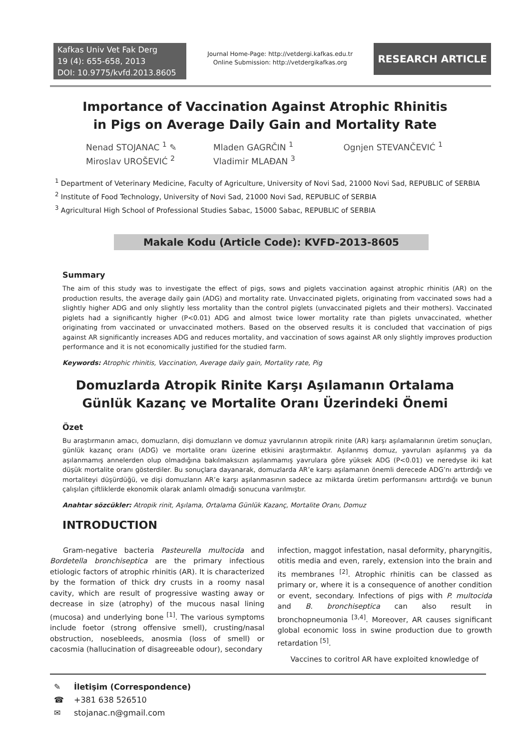Kafkas Univ Vet Fak Derg
19 (4): 655-658, 2013
DOI: 10.9775/kvfd.2013.8605
Journal Home-Page: http://vetdergi.kafkas.edu.tr
Online Submission: http://vetdergikafkas.org
RESEARCH ARTICLE
Importance of Vaccination Against Atrophic Rhinitis in Pigs on Average Daily Gain and Mortality Rate
Nenad STOJANAC <sup>1</sup> ✎ Mladen GAGRČIN <sup>1</sup> Ognjen STEVANČEVIĆ <sup>1</sup>
Miroslav UROŠEVIĆ <sup>2</sup> Vladimir MLAĐAN <sup>3</sup>
<sup>1</sup> Department of Veterinary Medicine, Faculty of Agriculture, University of Novi Sad, 21000 Novi Sad, REPUBLIC of SERBIA
<sup>2</sup> Institute of Food Technology, University of Novi Sad, 21000 Novi Sad, REPUBLIC of SERBIA
<sup>3</sup> Agricultural High School of Professional Studies Sabac, 15000 Sabac, REPUBLIC of SERBIA
Makale Kodu (Article Code): KVFD-2013-8605
Summary
The aim of this study was to investigate the effect of pigs, sows and piglets vaccination against atrophic rhinitis (AR) on the production results, the average daily gain (ADG) and mortality rate. Unvaccinated piglets, originating from vaccinated sows had a slightly higher ADG and only slightly less mortality than the control piglets (unvaccinated piglets and their mothers). Vaccinated piglets had a significantly higher (P<0.01) ADG and almost twice lower mortality rate than piglets unvaccinated, whether originating from vaccinated or unvaccinated mothers. Based on the observed results it is concluded that vaccination of pigs against AR significantly increases ADG and reduces mortality, and vaccination of sows against AR only slightly improves production performance and it is not economically justified for the studied farm.
Keywords: Atrophic rhinitis, Vaccination, Average daily gain, Mortality rate, Pig
Domuzlarda Atropik Rinite Karşı Aşılamanın Ortalama Günlük Kazanç ve Mortalite Oranı Üzerindeki Önemi
Özet
Bu araştırmanın amacı, domuzların, dişi domuzların ve domuz yavrularının atropik rinite (AR) karşı aşılamalarının üretim sonuçları, günlük kazanç oranı (ADG) ve mortalite oranı üzerine etkisini araştırmaktır. Aşılanmış domuz, yavruları aşılanmış ya da aşılanmamış annelerden olup olmadığına bakılmaksızın aşılanmamış yavrulara göre yüksek ADG (P<0.01) ve neredyse iki kat düşük mortalite oranı gösterdiler. Bu sonuçlara dayanarak, domuzlarda AR’e karşı aşılamanın önemli derecede ADG’nı arttırdığı ve mortaliteyi düşürdüğü, ve dişi domuzların AR’e karşı aşılanmasının sadece az miktarda üretim performansını arttırdığı ve bunun çalışılan çiftliklerde ekonomik olarak anlamlı olmadığı sonucuna varılmıştır.
Anahtar sözcükler: Atropik rinit, Aşılama, Ortalama Günlük Kazanç, Mortalite Oranı, Domuz
INTRODUCTION
Gram-negative bacteria Pasteurella multocida and Bordetella bronchiseptica are the primary infectious etiologic factors of atrophic rhinitis (AR). It is characterized by the formation of thick dry crusts in a roomy nasal cavity, which are result of progressive wasting away or decrease in size (atrophy) of the mucous nasal lining (mucosa) and underlying bone <sup>[1]</sup>. The various symptoms include foetor (strong offensive smell), crusting/nasal obstruction, nosebleeds, anosmia (loss of smell) or cacosmia (hallucination of disagreeable odour), secondary
infection, maggot infestation, nasal deformity, pharyngitis, otitis media and even, rarely, extension into the brain and its membranes <sup>[2]</sup>. Atrophic rhinitis can be classed as primary or, where it is a consequence of another condition or event, secondary. Infections of pigs with P. multocida and B. bronchiseptica can also result in bronchopneumonia <sup>[3,4]</sup>. Moreover, AR causes significant global economic loss in swine production due to growth retardation <sup>[5]</sup>.
Vaccines to coritrol AR have exploited knowledge of
✎ İletişim (Correspondence)
☎ +381 638 526510
✉ stojanac.n@gmail.com